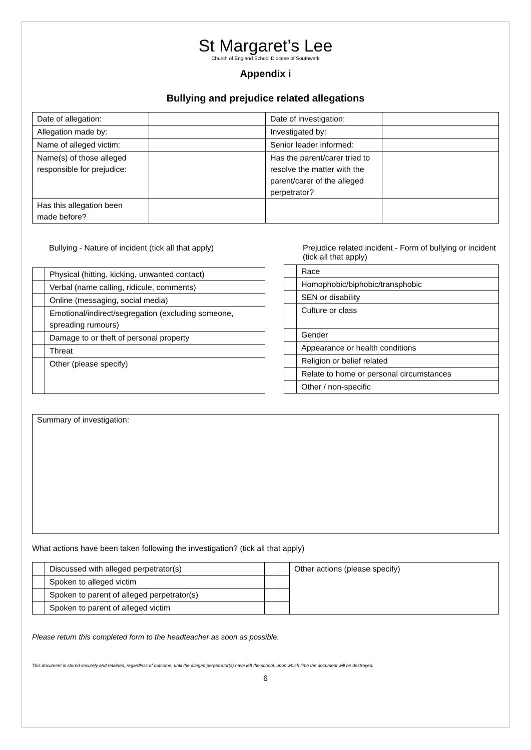St Margaret’s Lee
Church of England School Diocese of Southwark
Appendix i
Bullying and prejudice related allegations
| Date of allegation: | | Date of investigation: | |
| Allegation made by: | | Investigated by: | |
| Name of alleged victim: | | Senior leader informed: | |
| Name(s) of those alleged responsible for prejudice: | | Has the parent/carer tried to resolve the matter with the parent/carer of the alleged perpetrator? | |
| Has this allegation been made before? | | | |
Bullying - Nature of incident (tick all that apply)
| | Physical (hitting, kicking, unwanted contact) |
| | Verbal (name calling, ridicule, comments) |
| | Online (messaging, social media) |
| | Emotional/indirect/segregation (excluding someone, spreading rumours) |
| | Damage to or theft of personal property |
| | Threat |
| | Other (please specify) |
Prejudice related incident - Form of bullying or incident (tick all that apply)
| | Race |
| | Homophobic/biphobic/transphobic |
| | SEN or disability |
| | Culture or class |
| | Gender |
| | Appearance or health conditions |
| | Religion or belief related |
| | Relate to home or personal circumstances |
| | Other / non-specific |
Summary of investigation:
What actions have been taken following the investigation? (tick all that apply)
| | Discussed with alleged perpetrator(s) | | | Other actions (please specify) |
| | Spoken to alleged victim | | | |
| | Spoken to parent of alleged perpetrator(s) | | | |
| | Spoken to parent of alleged victim | | | |
Please return this completed form to the headteacher as soon as possible.
This document is stored securely and retained, regardless of outcome, until the alleged perpetrator(s) have left the school, upon which time the document will be destroyed.
6